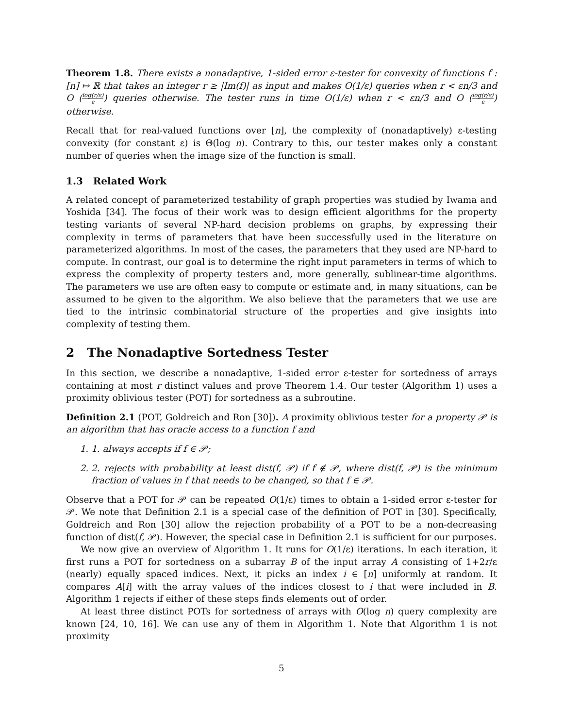Theorem 1.8. There exists a nonadaptive, 1-sided error ε-tester for convexity of functions f : [n] ↦ ℝ that takes an integer r ≥ |Im(f)| as input and makes O(1/ε) queries when r < εn/3 and O (log(r/ε) ε) queries otherwise. The tester runs in time O(1/ε) when r < εn/3 and O (log(r/ε) ε) otherwise.
Recall that for real-valued functions over [n], the complexity of (nonadaptively) ε-testing convexity (for constant ε) is Θ(log n). Contrary to this, our tester makes only a constant number of queries when the image size of the function is small.
1.3 Related Work
A related concept of parameterized testability of graph properties was studied by Iwama and Yoshida [34]. The focus of their work was to design efficient algorithms for the property testing variants of several NP-hard decision problems on graphs, by expressing their complexity in terms of parameters that have been successfully used in the literature on parameterized algorithms. In most of the cases, the parameters that they used are NP-hard to compute. In contrast, our goal is to determine the right input parameters in terms of which to express the complexity of property testers and, more generally, sublinear-time algorithms. The parameters we use are often easy to compute or estimate and, in many situations, can be assumed to be given to the algorithm. We also believe that the parameters that we use are tied to the intrinsic combinatorial structure of the properties and give insights into complexity of testing them.
2 The Nonadaptive Sortedness Tester
In this section, we describe a nonadaptive, 1-sided error ε-tester for sortedness of arrays containing at most r distinct values and prove Theorem 1.4. Our tester (Algorithm 1) uses a proximity oblivious tester (POT) for sortedness as a subroutine.
Definition 2.1 (POT, Goldreich and Ron [30]). A proximity oblivious tester for a property 𝒫 is an algorithm that has oracle access to a function f and
1. 1. always accepts if f ∈ 𝒫;
2. 2. rejects with probability at least dist(f, 𝒫) if f ∉ 𝒫, where dist(f, 𝒫) is the minimum fraction of values in f that needs to be changed, so that f ∈ 𝒫.
Observe that a POT for 𝒫 can be repeated O(1/ε) times to obtain a 1-sided error ε-tester for 𝒫. We note that Definition 2.1 is a special case of the definition of POT in [30]. Specifically, Goldreich and Ron [30] allow the rejection probability of a POT to be a non-decreasing function of dist(f, 𝒫). However, the special case in Definition 2.1 is sufficient for our purposes.
We now give an overview of Algorithm 1. It runs for O(1/ε) iterations. In each iteration, it first runs a POT for sortedness on a subarray B of the input array A consisting of 1+2r/ε (nearly) equally spaced indices. Next, it picks an index i ∈ [n] uniformly at random. It compares A[i] with the array values of the indices closest to i that were included in B. Algorithm 1 rejects if either of these steps finds elements out of order.
At least three distinct POTs for sortedness of arrays with O(log n) query complexity are known [24, 10, 16]. We can use any of them in Algorithm 1. Note that Algorithm 1 is not proximity
5